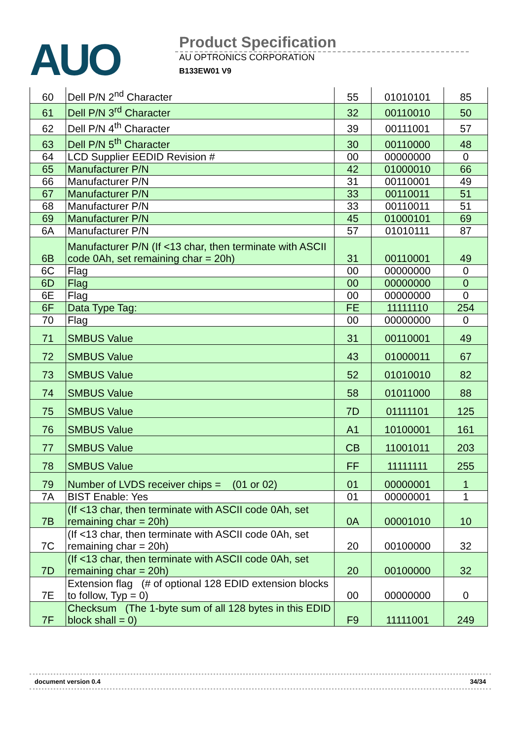AUO
Product Specification
AU OPTRONICS CORPORATION
B133EW01 V9
| 60 | Dell P/N 2<sup>nd</sup> Character | 55 | 01010101 | 85 |
| 61 | Dell P/N 3<sup>rd</sup> Character | 32 | 00110010 | 50 |
| 62 | Dell P/N 4<sup>th</sup> Character | 39 | 00111001 | 57 |
| 63 | Dell P/N 5<sup>th</sup> Character | 30 | 00110000 | 48 |
| 64 | LCD Supplier EEDID Revision # | 00 | 00000000 | 0 |
| 65 | Manufacturer P/N | 42 | 01000010 | 66 |
| 66 | Manufacturer P/N | 31 | 00110001 | 49 |
| 67 | Manufacturer P/N | 33 | 00110011 | 51 |
| 68 | Manufacturer P/N | 33 | 00110011 | 51 |
| 69 | Manufacturer P/N | 45 | 01000101 | 69 |
| 6A | Manufacturer P/N | 57 | 01010111 | 87 |
| 6B | Manufacturer P/N (If <13 char, then terminate with ASCII code 0Ah, set remaining char = 20h) | 31 | 00110001 | 49 |
| 6C | Flag | 00 | 00000000 | 0 |
| 6D | Flag | 00 | 00000000 | 0 |
| 6E | Flag | 00 | 00000000 | 0 |
| 6F | Data Type Tag: | FE | 11111110 | 254 |
| 70 | Flag | 00 | 00000000 | 0 |
| 71 | SMBUS Value | 31 | 00110001 | 49 |
| 72 | SMBUS Value | 43 | 01000011 | 67 |
| 73 | SMBUS Value | 52 | 01010010 | 82 |
| 74 | SMBUS Value | 58 | 01011000 | 88 |
| 75 | SMBUS Value | 7D | 01111101 | 125 |
| 76 | SMBUS Value | A1 | 10100001 | 161 |
| 77 | SMBUS Value | CB | 11001011 | 203 |
| 78 | SMBUS Value | FF | 11111111 | 255 |
| 79 | Number of LVDS receiver chips = (01 or 02) | 01 | 00000001 | 1 |
| 7A | BIST Enable: Yes | 01 | 00000001 | 1 |
| 7B | (If <13 char, then terminate with ASCII code 0Ah, set remaining char = 20h) | 0A | 00001010 | 10 |
| 7C | (If <13 char, then terminate with ASCII code 0Ah, set remaining char = 20h) | 20 | 00100000 | 32 |
| 7D | (If <13 char, then terminate with ASCII code 0Ah, set remaining char = 20h) | 20 | 00100000 | 32 |
| 7E | Extension flag (# of optional 128 EDID extension blocks to follow, Typ = 0) | 00 | 00000000 | 0 |
| 7F | Checksum (The 1-byte sum of all 128 bytes in this EDID block shall = 0) | F9 | 11111001 | 249 |
document version 0.4 34/34